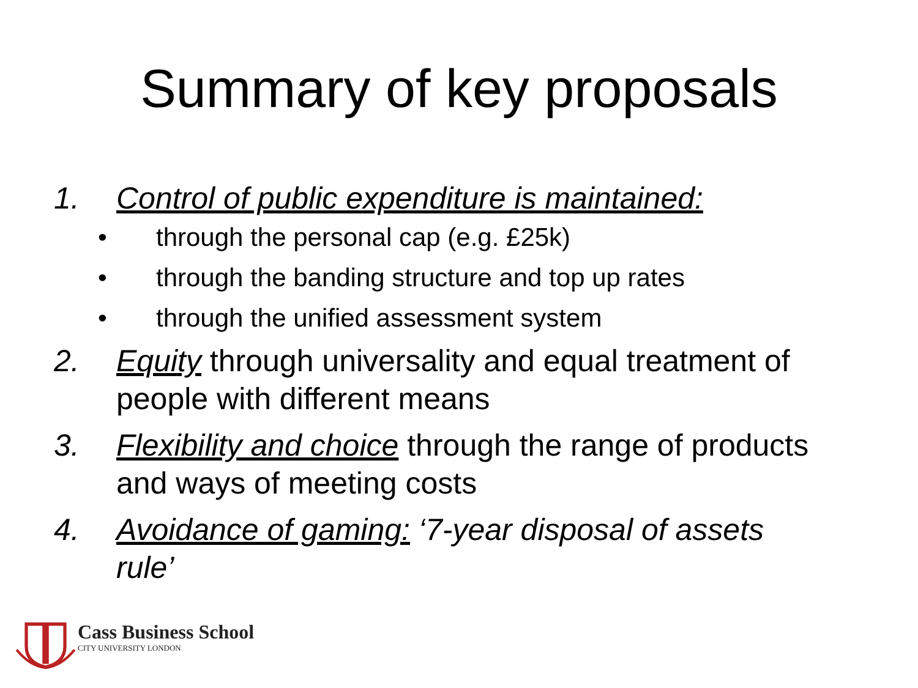Summary of key proposals
1. Control of public expenditure is maintained:
• through the personal cap (e.g. £25k)
• through the banding structure and top up rates
• through the unified assessment system
2. Equity through universality and equal treatment of people with different means
3. Flexibility and choice through the range of products and ways of meeting costs
4. Avoidance of gaming: ‘7-year disposal of assets rule’
Cass Business School
CITY UNIVERSITY LONDON